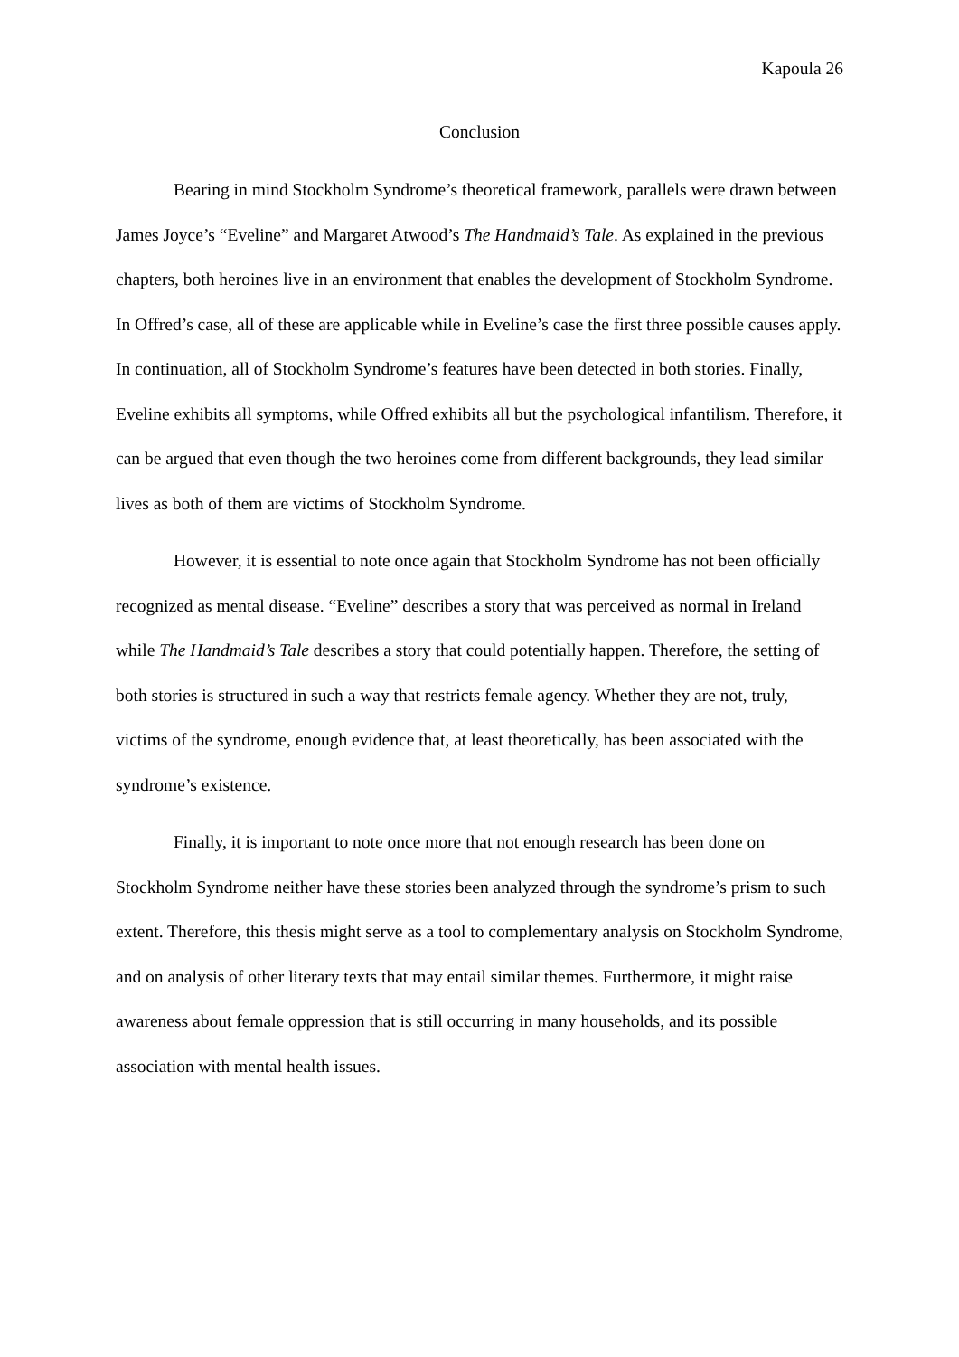Kapoula 26
Conclusion
Bearing in mind Stockholm Syndrome’s theoretical framework, parallels were drawn between James Joyce’s “Eveline” and Margaret Atwood’s The Handmaid’s Tale. As explained in the previous chapters, both heroines live in an environment that enables the development of Stockholm Syndrome. In Offred’s case, all of these are applicable while in Eveline’s case the first three possible causes apply. In continuation, all of Stockholm Syndrome’s features have been detected in both stories. Finally, Eveline exhibits all symptoms, while Offred exhibits all but the psychological infantilism. Therefore, it can be argued that even though the two heroines come from different backgrounds, they lead similar lives as both of them are victims of Stockholm Syndrome.
However, it is essential to note once again that Stockholm Syndrome has not been officially recognized as mental disease. “Eveline” describes a story that was perceived as normal in Ireland while The Handmaid’s Tale describes a story that could potentially happen. Therefore, the setting of both stories is structured in such a way that restricts female agency. Whether they are not, truly, victims of the syndrome, enough evidence that, at least theoretically, has been associated with the syndrome’s existence.
Finally, it is important to note once more that not enough research has been done on Stockholm Syndrome neither have these stories been analyzed through the syndrome’s prism to such extent. Therefore, this thesis might serve as a tool to complementary analysis on Stockholm Syndrome, and on analysis of other literary texts that may entail similar themes. Furthermore, it might raise awareness about female oppression that is still occurring in many households, and its possible association with mental health issues.